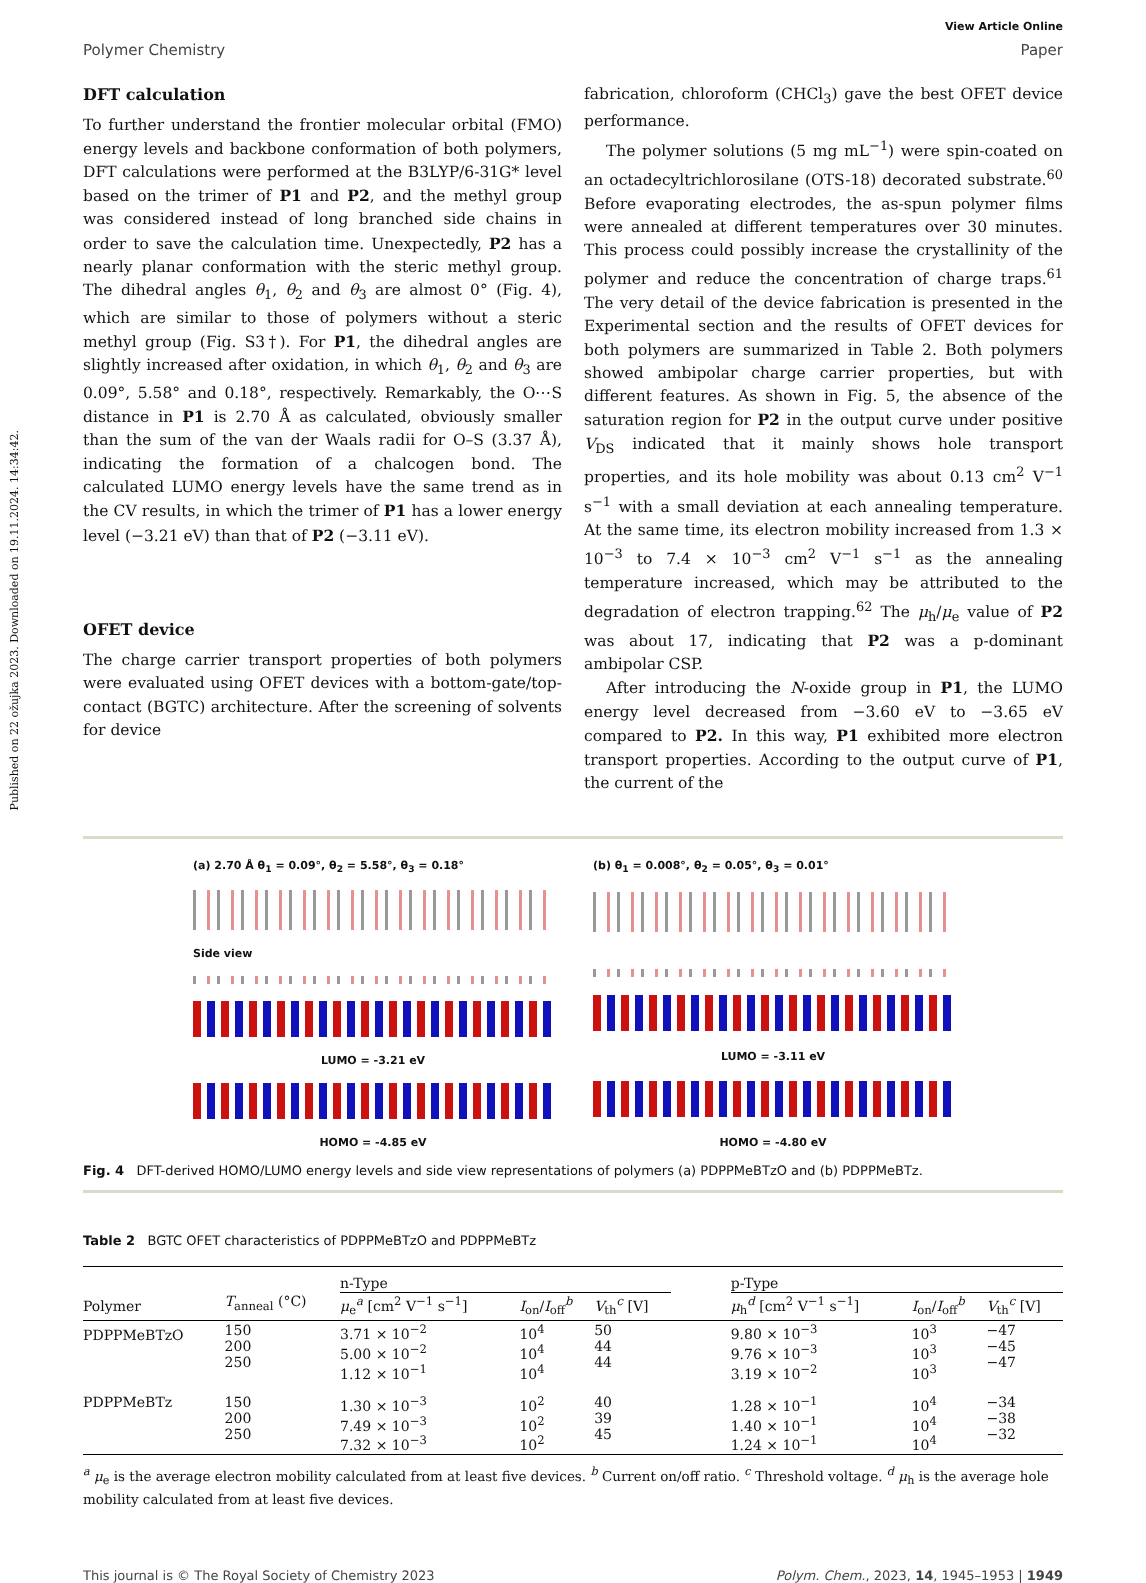Published on 22 ožujka 2023. Downloaded on 19.11.2024. 14:34:42.
View Article Online
Polymer Chemistry Paper
DFT calculation
To further understand the frontier molecular orbital (FMO) energy levels and backbone conformation of both polymers, DFT calculations were performed at the B3LYP/6-31G* level based on the trimer of P1 and P2, and the methyl group was considered instead of long branched side chains in order to save the calculation time. Unexpectedly, P2 has a nearly planar conformation with the steric methyl group. The dihedral angles θ<sub>1</sub>, θ<sub>2</sub> and θ<sub>3</sub> are almost 0° (Fig. 4), which are similar to those of polymers without a steric methyl group (Fig. S3†). For P1, the dihedral angles are slightly increased after oxidation, in which θ<sub>1</sub>, θ<sub>2</sub> and θ<sub>3</sub> are 0.09°, 5.58° and 0.18°, respectively. Remarkably, the O⋯S distance in P1 is 2.70 Å as calculated, obviously smaller than the sum of the van der Waals radii for O–S (3.37 Å), indicating the formation of a chalcogen bond. The calculated LUMO energy levels have the same trend as in the CV results, in which the trimer of P1 has a lower energy level (−3.21 eV) than that of P2 (−3.11 eV).
OFET device
The charge carrier transport properties of both polymers were evaluated using OFET devices with a bottom-gate/top-contact (BGTC) architecture. After the screening of solvents for device
fabrication, chloroform (CHCl<sub>3</sub>) gave the best OFET device performance.
The polymer solutions (5 mg mL<sup>−1</sup>) were spin-coated on an octadecyltrichlorosilane (OTS-18) decorated substrate.<sup>60</sup> Before evaporating electrodes, the as-spun polymer films were annealed at different temperatures over 30 minutes. This process could possibly increase the crystallinity of the polymer and reduce the concentration of charge traps.<sup>61</sup> The very detail of the device fabrication is presented in the Experimental section and the results of OFET devices for both polymers are summarized in Table 2. Both polymers showed ambipolar charge carrier properties, but with different features. As shown in Fig. 5, the absence of the saturation region for P2 in the output curve under positive V<sub>DS</sub> indicated that it mainly shows hole transport properties, and its hole mobility was about 0.13 cm<sup>2</sup> V<sup>−1</sup> s<sup>−1</sup> with a small deviation at each annealing temperature. At the same time, its electron mobility increased from 1.3 × 10<sup>−3</sup> to 7.4 × 10<sup>−3</sup> cm<sup>2</sup> V<sup>−1</sup> s<sup>−1</sup> as the annealing temperature increased, which may be attributed to the degradation of electron trapping.<sup>62</sup> The μ<sub>h</sub>/μ<sub>e</sub> value of P2 was about 17, indicating that P2 was a p-dominant ambipolar CSP.
After introducing the N-oxide group in P1, the LUMO energy level decreased from −3.60 eV to −3.65 eV compared to P2. In this way, P1 exhibited more electron transport properties. According to the output curve of P1, the current of the
(a) 2.70 Å θ<sub>1</sub> = 0.09°, θ<sub>2</sub> = 5.58°, θ<sub>3</sub> = 0.18°
Side view
LUMO = -3.21 eV
HOMO = -4.85 eV
(b) θ<sub>1</sub> = 0.008°, θ<sub>2</sub> = 0.05°, θ<sub>3</sub> = 0.01°
LUMO = -3.11 eV
HOMO = -4.80 eV
Fig. 4 DFT-derived HOMO/LUMO energy levels and side view representations of polymers (a) PDPPMeBTzO and (b) PDPPMeBTz.
Table 2 BGTC OFET characteristics of PDPPMeBTzO and PDPPMeBTz
| | | n-Type | | | | p-Type | | |
| --- | --- | --- | --- | --- | --- | --- | --- | --- |
| Polymer | T<sub>anneal</sub> (°C) | μ<sub>e</sub><sup>a</sup> [cm<sup>2</sup> V<sup>−1</sup> s<sup>−1</sup>] | I<sub>on</sub>/ I<sub>off</sub><sup>b</sup> | V<sub>th</sub><sup>c</sup> [V] | | μ<sub>h</sub><sup>d</sup> [cm<sup>2</sup> V<sup>−1</sup> s<sup>−1</sup>] | I<sub>on</sub>/ I<sub>off</sub><sup>b</sup> | V<sub>th</sub><sup>c</sup> [V] |
| PDPPMeBTzO | 150 200 250 | 3.71 × 10<sup>−2</sup> 5.00 × 10<sup>−2</sup> 1.12 × 10<sup>−1</sup> | 10<sup>4</sup> 10<sup>4</sup> 10<sup>4</sup> | 50 44 44 | | 9.80 × 10<sup>−3</sup> 9.76 × 10<sup>−3</sup> 3.19 × 10<sup>−2</sup> | 10<sup>3</sup> 10<sup>3</sup> 10<sup>3</sup> | −47 −45 −47 |
| PDPPMeBTz | 150 200 250 | 1.30 × 10<sup>−3</sup> 7.49 × 10<sup>−3</sup> 7.32 × 10<sup>−3</sup> | 10<sup>2</sup> 10<sup>2</sup> 10<sup>2</sup> | 40 39 45 | | 1.28 × 10<sup>−1</sup> 1.40 × 10<sup>−1</sup> 1.24 × 10<sup>−1</sup> | 10<sup>4</sup> 10<sup>4</sup> 10<sup>4</sup> | −34 −38 −32 |
<sup>a</sup> μ<sub>e</sub> is the average electron mobility calculated from at least five devices. <sup>b</sup> Current on/off ratio. <sup>c</sup> Threshold voltage. <sup>d</sup> μ<sub>h</sub> is the average hole mobility calculated from at least five devices.
This journal is © The Royal Society of Chemistry 2023 Polym. Chem., 2023, 14, 1945–1953 | 1949